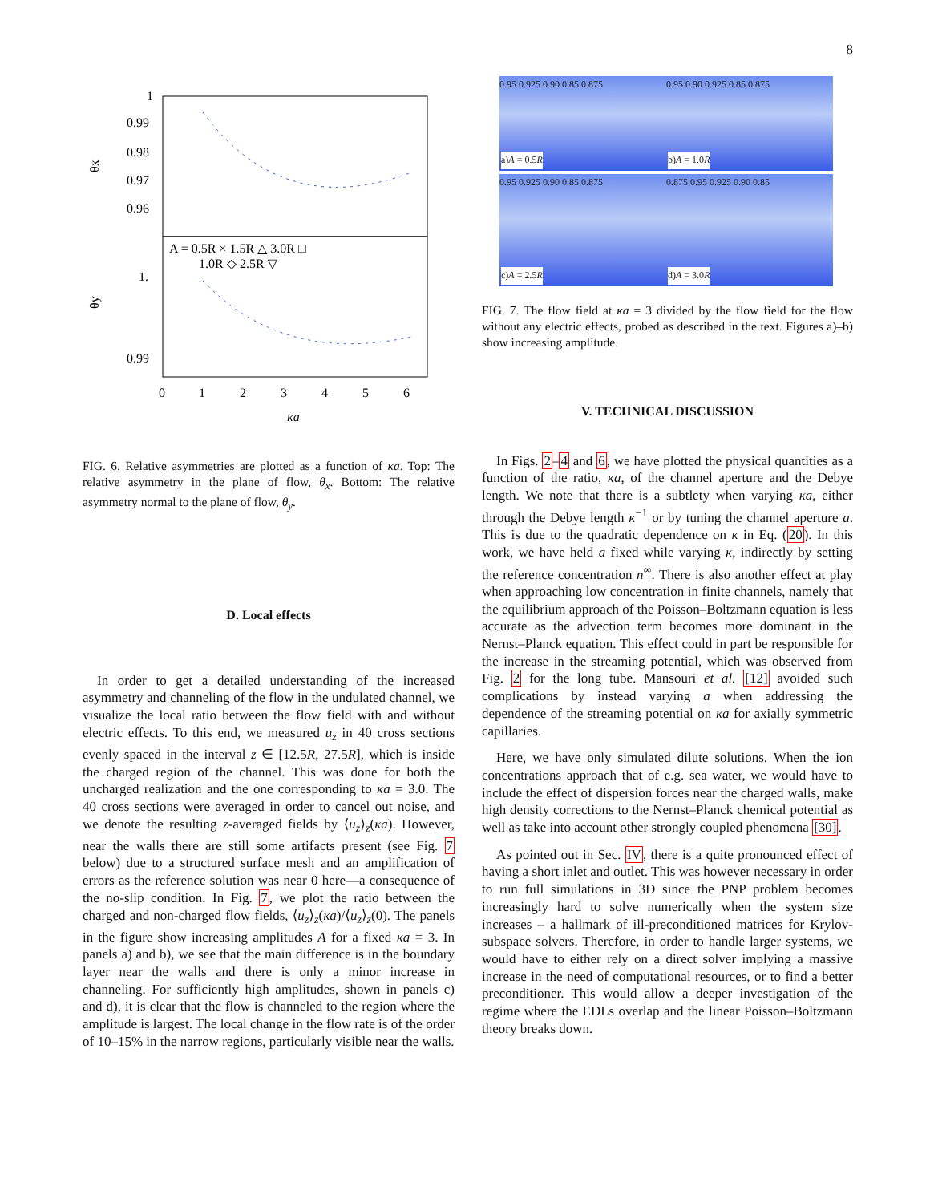8
1
0.99
0.98
0.97
0.96
1.
0.99
θx
θy
0
1
2
3
4
5
6
κa
A = 0.5R × 1.5R △ 3.0R □
1.0R ◇ 2.5R ▽
FIG. 6. Relative asymmetries are plotted as a function of κa. Top: The relative asymmetry in the plane of flow, θ<sub>x</sub>. Bottom: The relative asymmetry normal to the plane of flow, θ<sub>y</sub>.
D. Local effects
In order to get a detailed understanding of the increased asymmetry and channeling of the flow in the undulated channel, we visualize the local ratio between the flow field with and without electric effects. To this end, we measured u<sub>z</sub> in 40 cross sections evenly spaced in the interval z ∈ [12.5R, 27.5R], which is inside the charged region of the channel. This was done for both the uncharged realization and the one corresponding to κa = 3.0. The 40 cross sections were averaged in order to cancel out noise, and we denote the resulting z-averaged fields by ⟨u<sub>z</sub>⟩<sub>z</sub>(κa). However, near the walls there are still some artifacts present (see Fig. 7 below) due to a structured surface mesh and an amplification of errors as the reference solution was near 0 here—a consequence of the no-slip condition. In Fig. 7, we plot the ratio between the charged and non-charged flow fields, ⟨u<sub>z</sub>⟩<sub>z</sub>(κa)/⟨u<sub>z</sub>⟩<sub>z</sub>(0). The panels in the figure show increasing amplitudes A for a fixed κa = 3. In panels a) and b), we see that the main difference is in the boundary layer near the walls and there is only a minor increase in channeling. For sufficiently high amplitudes, shown in panels c) and d), it is clear that the flow is channeled to the region where the amplitude is largest. The local change in the flow rate is of the order of 10–15% in the narrow regions, particularly visible near the walls.
0.95 0.925 0.90 0.85 0.875
a)A = 0.5R
0.95 0.90 0.925 0.85 0.875
b)A = 1.0R
0.95 0.925 0.90 0.85 0.875
c)A = 2.5R
0.875 0.95 0.925 0.90 0.85
d)A = 3.0R
FIG. 7. The flow field at κa = 3 divided by the flow field for the flow without any electric effects, probed as described in the text. Figures a)–b) show increasing amplitude.
V. TECHNICAL DISCUSSION
In Figs. 2–4 and 6, we have plotted the physical quantities as a function of the ratio, κa, of the channel aperture and the Debye length. We note that there is a subtlety when varying κa, either through the Debye length κ<sup>−1</sup> or by tuning the channel aperture a. This is due to the quadratic dependence on κ in Eq. (20). In this work, we have held a fixed while varying κ, indirectly by setting the reference concentration n<sup>∞</sup>. There is also another effect at play when approaching low concentration in finite channels, namely that the equilibrium approach of the Poisson–Boltzmann equation is less accurate as the advection term becomes more dominant in the Nernst–Planck equation. This effect could in part be responsible for the increase in the streaming potential, which was observed from Fig. 2 for the long tube. Mansouri et al. [12] avoided such complications by instead varying a when addressing the dependence of the streaming potential on κa for axially symmetric capillaries.
Here, we have only simulated dilute solutions. When the ion concentrations approach that of e.g. sea water, we would have to include the effect of dispersion forces near the charged walls, make high density corrections to the Nernst–Planck chemical potential as well as take into account other strongly coupled phenomena [30].
As pointed out in Sec. IV, there is a quite pronounced effect of having a short inlet and outlet. This was however necessary in order to run full simulations in 3D since the PNP problem becomes increasingly hard to solve numerically when the system size increases – a hallmark of ill-preconditioned matrices for Krylov-subspace solvers. Therefore, in order to handle larger systems, we would have to either rely on a direct solver implying a massive increase in the need of computational resources, or to find a better preconditioner. This would allow a deeper investigation of the regime where the EDLs overlap and the linear Poisson–Boltzmann theory breaks down.